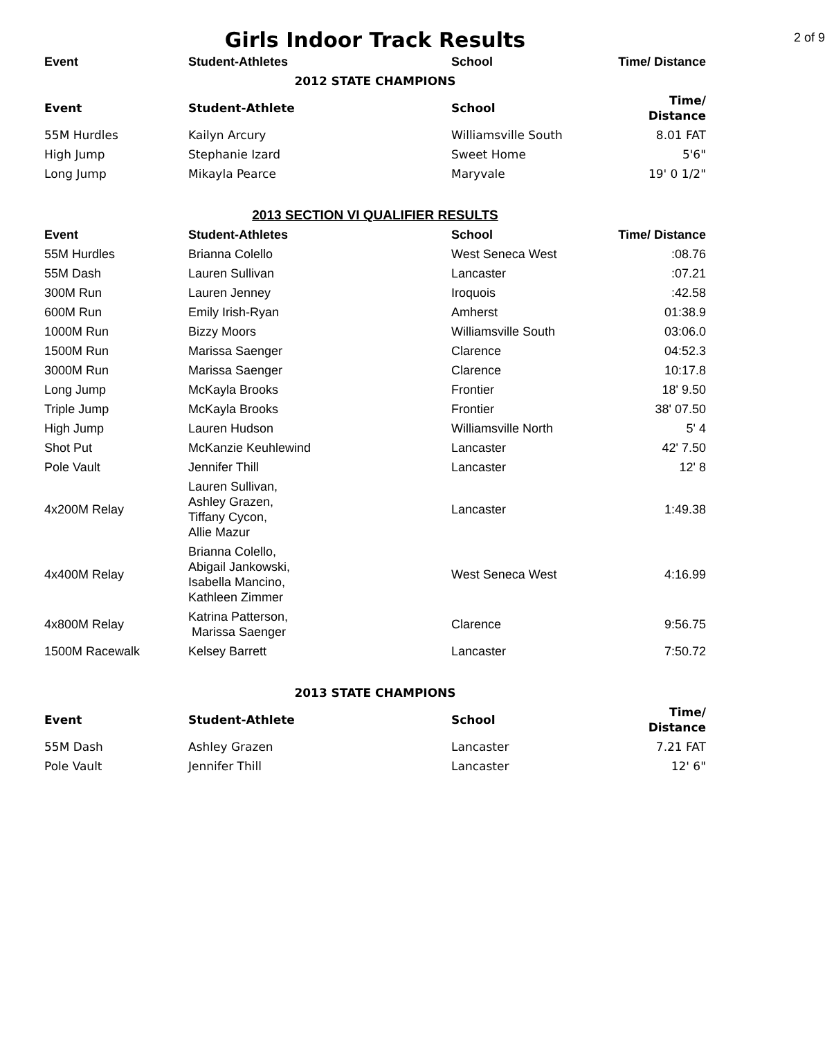Girls Indoor Track Results
2 of 9
| Event | Student-Athletes | School | Time/ Distance |
| --- | --- | --- | --- |
| 2012 STATE CHAMPIONS | | | |
| Event | Student-Athlete | School | Time/ Distance |
| 55M Hurdles | Kailyn Arcury | Williamsville South | 8.01 FAT |
| High Jump | Stephanie Izard | Sweet Home | 5'6" |
| Long Jump | Mikayla Pearce | Maryvale | 19' 0 1/2" |
| 2013 SECTION VI QUALIFIER RESULTS | | | |
| Event | Student-Athletes | School | Time/ Distance |
| 55M Hurdles | Brianna Colello | West Seneca West | :08.76 |
| 55M Dash | Lauren Sullivan | Lancaster | :07.21 |
| 300M Run | Lauren Jenney | Iroquois | :42.58 |
| 600M Run | Emily Irish-Ryan | Amherst | 01:38.9 |
| 1000M Run | Bizzy Moors | Williamsville South | 03:06.0 |
| 1500M Run | Marissa Saenger | Clarence | 04:52.3 |
| 3000M Run | Marissa Saenger | Clarence | 10:17.8 |
| Long Jump | McKayla Brooks | Frontier | 18' 9.50 |
| Triple Jump | McKayla Brooks | Frontier | 38' 07.50 |
| High Jump | Lauren Hudson | Williamsville North | 5' 4 |
| Shot Put | McKanzie Keuhlewind | Lancaster | 42' 7.50 |
| Pole Vault | Jennifer Thill | Lancaster | 12' 8 |
| 4x200M Relay | Lauren Sullivan, Ashley Grazen, Tiffany Cycon, Allie Mazur | Lancaster | 1:49.38 |
| 4x400M Relay | Brianna Colello, Abigail Jankowski, Isabella Mancino, Kathleen Zimmer | West Seneca West | 4:16.99 |
| 4x800M Relay | Katrina Patterson, Marissa Saenger | Clarence | 9:56.75 |
| 1500M Racewalk | Kelsey Barrett | Lancaster | 7:50.72 |
| 2013 STATE CHAMPIONS | | | |
| Event | Student-Athlete | School | Time/ Distance |
| 55M Dash | Ashley Grazen | Lancaster | 7.21 FAT |
| Pole Vault | Jennifer Thill | Lancaster | 12' 6" |